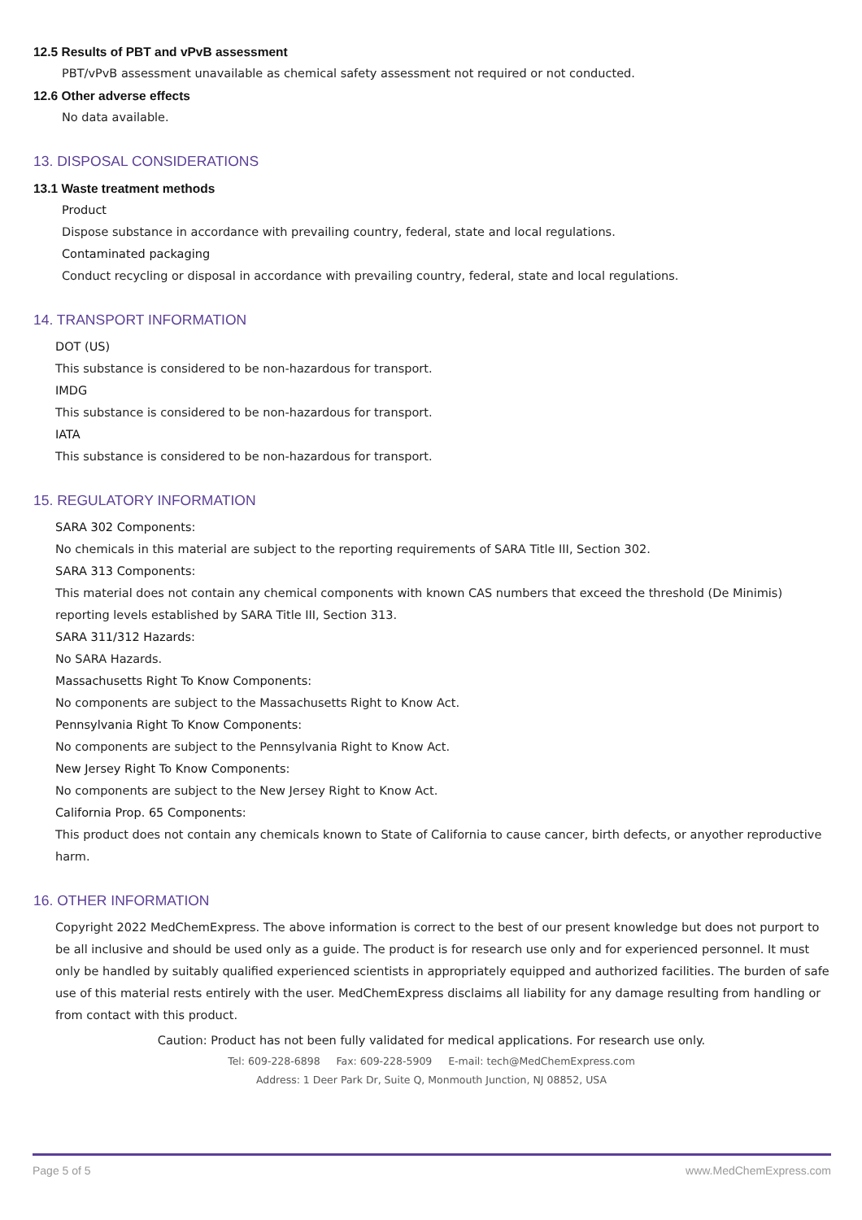12.5 Results of PBT and vPvB assessment
PBT/vPvB assessment unavailable as chemical safety assessment not required or not conducted.
12.6 Other adverse effects
No data available.
13. DISPOSAL CONSIDERATIONS
13.1 Waste treatment methods
Product
Dispose substance in accordance with prevailing country, federal, state and local regulations.
Contaminated packaging
Conduct recycling or disposal in accordance with prevailing country, federal, state and local regulations.
14. TRANSPORT INFORMATION
DOT (US)
This substance is considered to be non-hazardous for transport.
IMDG
This substance is considered to be non-hazardous for transport.
IATA
This substance is considered to be non-hazardous for transport.
15. REGULATORY INFORMATION
SARA 302 Components:
No chemicals in this material are subject to the reporting requirements of SARA Title III, Section 302.
SARA 313 Components:
This material does not contain any chemical components with known CAS numbers that exceed the threshold (De Minimis) reporting levels established by SARA Title III, Section 313.
SARA 311/312 Hazards:
No SARA Hazards.
Massachusetts Right To Know Components:
No components are subject to the Massachusetts Right to Know Act.
Pennsylvania Right To Know Components:
No components are subject to the Pennsylvania Right to Know Act.
New Jersey Right To Know Components:
No components are subject to the New Jersey Right to Know Act.
California Prop. 65 Components:
This product does not contain any chemicals known to State of California to cause cancer, birth defects, or anyother reproductive harm.
16. OTHER INFORMATION
Copyright 2022 MedChemExpress. The above information is correct to the best of our present knowledge but does not purport to be all inclusive and should be used only as a guide. The product is for research use only and for experienced personnel. It must only be handled by suitably qualified experienced scientists in appropriately equipped and authorized facilities. The burden of safe use of this material rests entirely with the user. MedChemExpress disclaims all liability for any damage resulting from handling or from contact with this product.
Caution: Product has not been fully validated for medical applications. For research use only.
Tel: 609-228-6898 Fax: 609-228-5909 E-mail: tech@MedChemExpress.com
Address: 1 Deer Park Dr, Suite Q, Monmouth Junction, NJ 08852, USA
Page 5 of 5 www.MedChemExpress.com